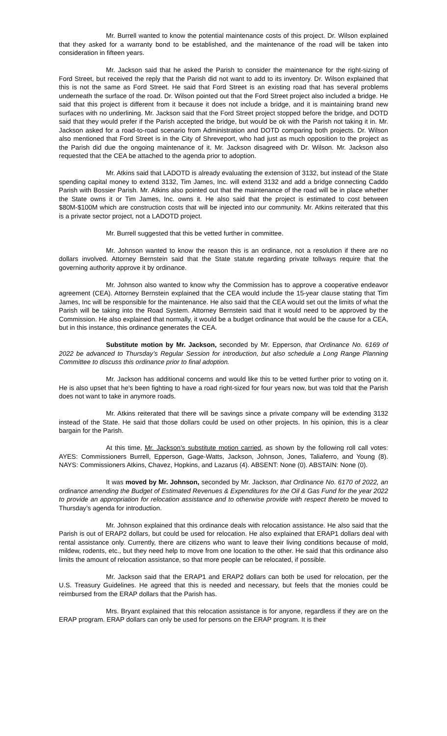Mr. Burrell wanted to know the potential maintenance costs of this project. Dr. Wilson explained that they asked for a warranty bond to be established, and the maintenance of the road will be taken into consideration in fifteen years.
Mr. Jackson said that he asked the Parish to consider the maintenance for the right-sizing of Ford Street, but received the reply that the Parish did not want to add to its inventory. Dr. Wilson explained that this is not the same as Ford Street. He said that Ford Street is an existing road that has several problems underneath the surface of the road. Dr. Wilson pointed out that the Ford Street project also included a bridge. He said that this project is different from it because it does not include a bridge, and it is maintaining brand new surfaces with no underlining. Mr. Jackson said that the Ford Street project stopped before the bridge, and DOTD said that they would prefer if the Parish accepted the bridge, but would be ok with the Parish not taking it in. Mr. Jackson asked for a road-to-road scenario from Administration and DOTD comparing both projects. Dr. Wilson also mentioned that Ford Street is in the City of Shreveport, who had just as much opposition to the project as the Parish did due the ongoing maintenance of it. Mr. Jackson disagreed with Dr. Wilson. Mr. Jackson also requested that the CEA be attached to the agenda prior to adoption.
Mr. Atkins said that LADOTD is already evaluating the extension of 3132, but instead of the State spending capital money to extend 3132, Tim James, Inc. will extend 3132 and add a bridge connecting Caddo Parish with Bossier Parish. Mr. Atkins also pointed out that the maintenance of the road will be in place whether the State owns it or Tim James, Inc. owns it. He also said that the project is estimated to cost between $80M-$100M which are construction costs that will be injected into our community. Mr. Atkins reiterated that this is a private sector project, not a LADOTD project.
Mr. Burrell suggested that this be vetted further in committee.
Mr. Johnson wanted to know the reason this is an ordinance, not a resolution if there are no dollars involved. Attorney Bernstein said that the State statute regarding private tollways require that the governing authority approve it by ordinance.
Mr. Johnson also wanted to know why the Commission has to approve a cooperative endeavor agreement (CEA). Attorney Bernstein explained that the CEA would include the 15-year clause stating that Tim James, Inc will be responsible for the maintenance. He also said that the CEA would set out the limits of what the Parish will be taking into the Road System. Attorney Bernstein said that it would need to be approved by the Commission. He also explained that normally, it would be a budget ordinance that would be the cause for a CEA, but in this instance, this ordinance generates the CEA.
Substitute motion by Mr. Jackson, seconded by Mr. Epperson, that Ordinance No. 6169 of 2022 be advanced to Thursday’s Regular Session for introduction, but also schedule a Long Range Planning Committee to discuss this ordinance prior to final adoption.
Mr. Jackson has additional concerns and would like this to be vetted further prior to voting on it. He is also upset that he’s been fighting to have a road right-sized for four years now, but was told that the Parish does not want to take in anymore roads.
Mr. Atkins reiterated that there will be savings since a private company will be extending 3132 instead of the State. He said that those dollars could be used on other projects. In his opinion, this is a clear bargain for the Parish.
At this time, Mr. Jackson’s substitute motion carried, as shown by the following roll call votes: AYES: Commissioners Burrell, Epperson, Gage-Watts, Jackson, Johnson, Jones, Taliaferro, and Young (8). NAYS: Commissioners Atkins, Chavez, Hopkins, and Lazarus (4). ABSENT: None (0). ABSTAIN: None (0).
It was moved by Mr. Johnson, seconded by Mr. Jackson, that Ordinance No. 6170 of 2022, an ordinance amending the Budget of Estimated Revenues & Expenditures for the Oil & Gas Fund for the year 2022 to provide an appropriation for relocation assistance and to otherwise provide with respect thereto be moved to Thursday’s agenda for introduction.
Mr. Johnson explained that this ordinance deals with relocation assistance. He also said that the Parish is out of ERAP2 dollars, but could be used for relocation. He also explained that ERAP1 dollars deal with rental assistance only. Currently, there are citizens who want to leave their living conditions because of mold, mildew, rodents, etc., but they need help to move from one location to the other. He said that this ordinance also limits the amount of relocation assistance, so that more people can be relocated, if possible.
Mr. Jackson said that the ERAP1 and ERAP2 dollars can both be used for relocation, per the U.S. Treasury Guidelines. He agreed that this is needed and necessary, but feels that the monies could be reimbursed from the ERAP dollars that the Parish has.
Mrs. Bryant explained that this relocation assistance is for anyone, regardless if they are on the ERAP program. ERAP dollars can only be used for persons on the ERAP program. It is their